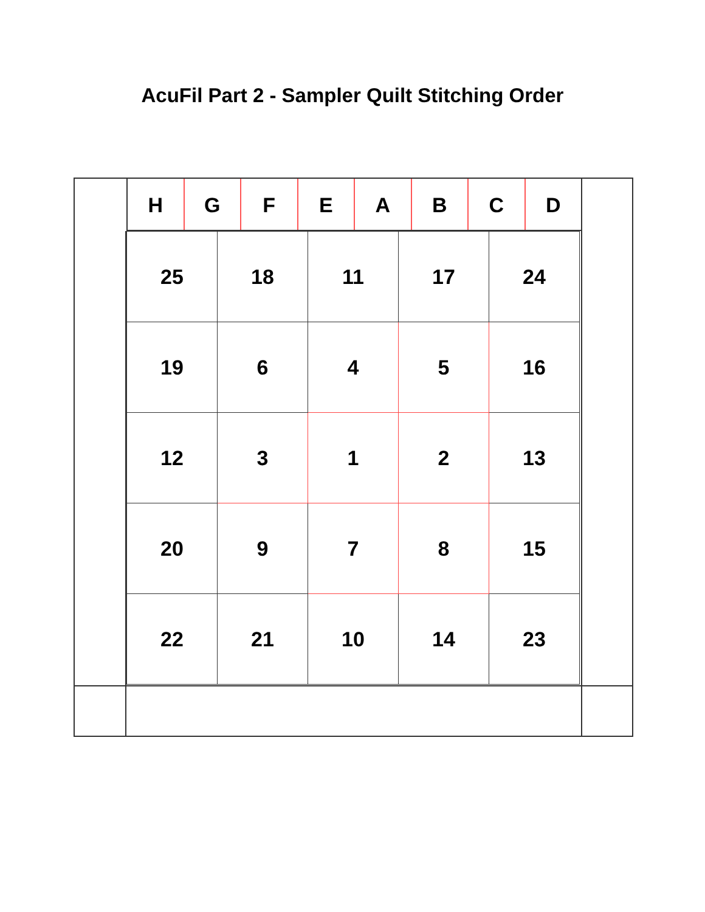AcuFil Part 2 - Sampler Quilt Stitching Order
H G F E A B C D
| 25 | 18 | 11 | 17 | 24 |
| 19 | 6 | 4 | 5 | 16 |
| 12 | 3 | 1 | 2 | 13 |
| 20 | 9 | 7 | 8 | 15 |
| 22 | 21 | 10 | 14 | 23 |